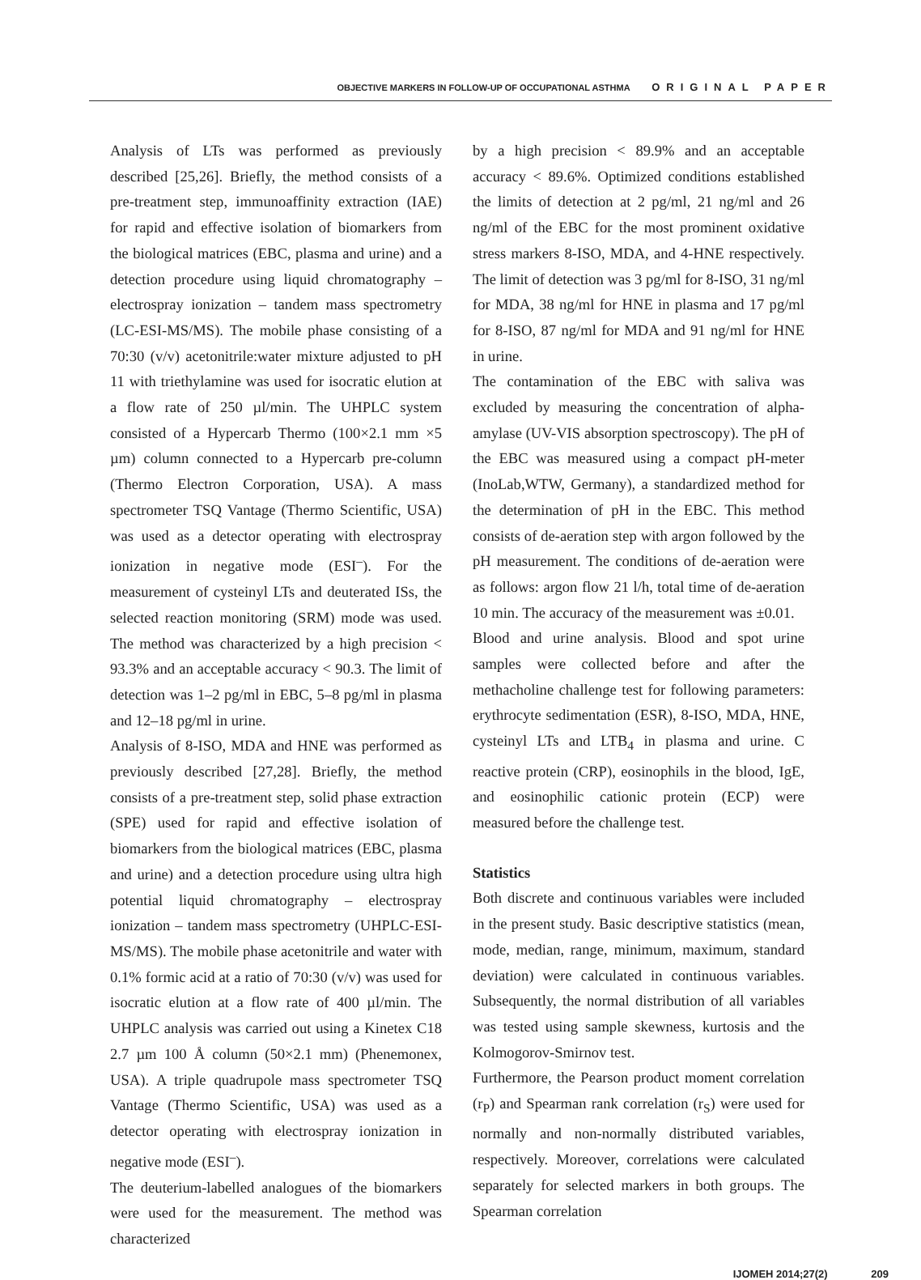OBJECTIVE MARKERS IN FOLLOW-UP OF OCCUPATIONAL ASTHMA ORIGINAL PAPER
Analysis of LTs was performed as previously described [25,26]. Briefly, the method consists of a pre-treatment step, immunoaffinity extraction (IAE) for rapid and effective isolation of biomarkers from the biological matrices (EBC, plasma and urine) and a detection procedure using liquid chromatography – electrospray ionization – tandem mass spectrometry (LC-ESI-MS/MS). The mobile phase consisting of a 70:30 (v/v) acetonitrile:water mixture adjusted to pH 11 with triethylamine was used for isocratic elution at a flow rate of 250 µl/min. The UHPLC system consisted of a Hypercarb Thermo (100×2.1 mm ×5 µm) column connected to a Hypercarb pre-column (Thermo Electron Corporation, USA). A mass spectrometer TSQ Vantage (Thermo Scientific, USA) was used as a detector operating with electrospray ionization in negative mode (ESI<sup>–</sup>). For the measurement of cysteinyl LTs and deuterated ISs, the selected reaction monitoring (SRM) mode was used. The method was characterized by a high precision < 93.3% and an acceptable accuracy < 90.3. The limit of detection was 1–2 pg/ml in EBC, 5–8 pg/ml in plasma and 12–18 pg/ml in urine.
Analysis of 8-ISO, MDA and HNE was performed as previously described [27,28]. Briefly, the method consists of a pre-treatment step, solid phase extraction (SPE) used for rapid and effective isolation of biomarkers from the biological matrices (EBC, plasma and urine) and a detection procedure using ultra high potential liquid chromatography – electrospray ionization – tandem mass spectrometry (UHPLC-ESI-MS/MS). The mobile phase acetonitrile and water with 0.1% formic acid at a ratio of 70:30 (v/v) was used for isocratic elution at a flow rate of 400 µl/min. The UHPLC analysis was carried out using a Kinetex C18 2.7 µm 100 Å column (50×2.1 mm) (Phenemonex, USA). A triple quadrupole mass spectrometer TSQ Vantage (Thermo Scientific, USA) was used as a detector operating with electrospray ionization in negative mode (ESI<sup>–</sup>).
The deuterium-labelled analogues of the biomarkers were used for the measurement. The method was characterized
by a high precision < 89.9% and an acceptable accuracy < 89.6%. Optimized conditions established the limits of detection at 2 pg/ml, 21 ng/ml and 26 ng/ml of the EBC for the most prominent oxidative stress markers 8-ISO, MDA, and 4-HNE respectively. The limit of detection was 3 pg/ml for 8-ISO, 31 ng/ml for MDA, 38 ng/ml for HNE in plasma and 17 pg/ml for 8-ISO, 87 ng/ml for MDA and 91 ng/ml for HNE in urine.
The contamination of the EBC with saliva was excluded by measuring the concentration of alpha-amylase (UV-VIS absorption spectroscopy). The pH of the EBC was measured using a compact pH-meter (InoLab,WTW, Germany), a standardized method for the determination of pH in the EBC. This method consists of de-aeration step with argon followed by the pH measurement. The conditions of de-aeration were as follows: argon flow 21 l/h, total time of de-aeration 10 min. The accuracy of the measurement was ±0.01.
Blood and urine analysis. Blood and spot urine samples were collected before and after the methacholine challenge test for following parameters: erythrocyte sedimentation (ESR), 8-ISO, MDA, HNE, cysteinyl LTs and LTB<sub>4</sub> in plasma and urine. C reactive protein (CRP), eosinophils in the blood, IgE, and eosinophilic cationic protein (ECP) were measured before the challenge test.
Statistics
Both discrete and continuous variables were included in the present study. Basic descriptive statistics (mean, mode, median, range, minimum, maximum, standard deviation) were calculated in continuous variables. Subsequently, the normal distribution of all variables was tested using sample skewness, kurtosis and the Kolmogorov-Smirnov test.
Furthermore, the Pearson product moment correlation (r<sub>P</sub>) and Spearman rank correlation (r<sub>S</sub>) were used for normally and non-normally distributed variables, respectively. Moreover, correlations were calculated separately for selected markers in both groups. The Spearman correlation
IJOMEH 2014;27(2) 209